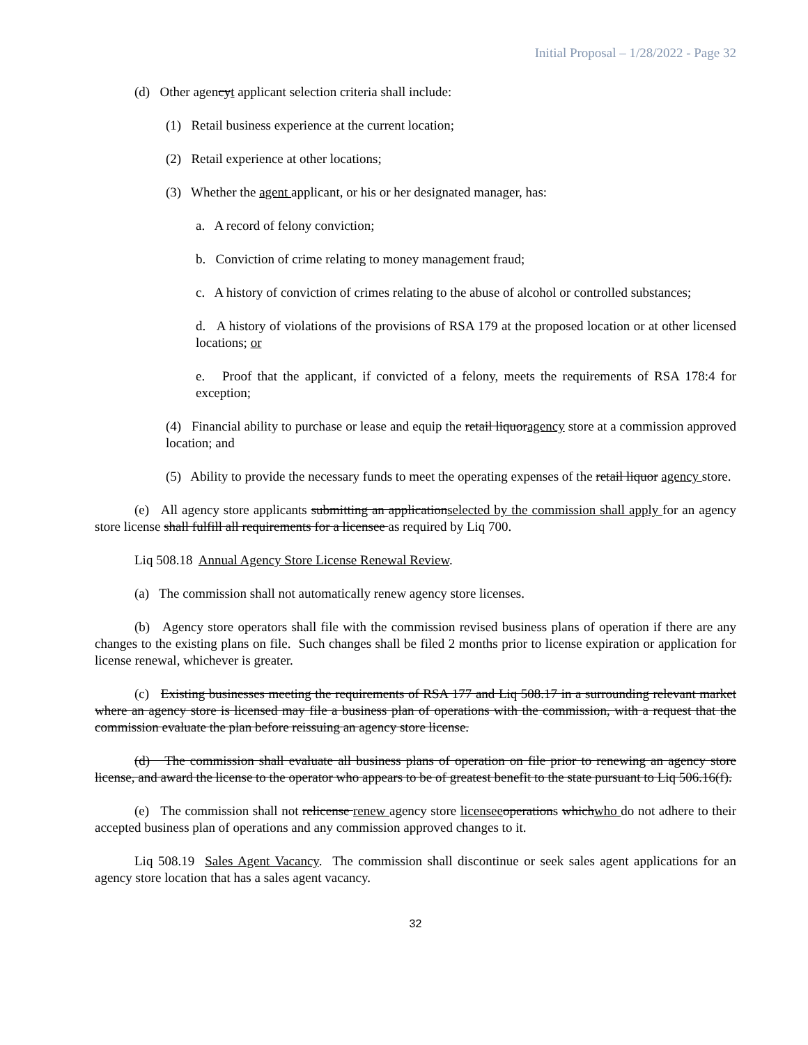Initial Proposal – 1/28/2022 - Page 32
(d) Other agencyt applicant selection criteria shall include:
(1) Retail business experience at the current location;
(2) Retail experience at other locations;
(3) Whether the agent applicant, or his or her designated manager, has:
a. A record of felony conviction;
b. Conviction of crime relating to money management fraud;
c. A history of conviction of crimes relating to the abuse of alcohol or controlled substances;
d. A history of violations of the provisions of RSA 179 at the proposed location or at other licensed locations; or
e. Proof that the applicant, if convicted of a felony, meets the requirements of RSA 178:4 for exception;
(4) Financial ability to purchase or lease and equip the retail liquoragency store at a commission approved location; and
(5) Ability to provide the necessary funds to meet the operating expenses of the retail liquor agency store.
(e) All agency store applicants submitting an applicationselected by the commission shall apply for an agency store license shall fulfill all requirements for a licensee as required by Liq 700.
Liq 508.18 Annual Agency Store License Renewal Review.
(a) The commission shall not automatically renew agency store licenses.
(b) Agency store operators shall file with the commission revised business plans of operation if there are any changes to the existing plans on file. Such changes shall be filed 2 months prior to license expiration or application for license renewal, whichever is greater.
(c) Existing businesses meeting the requirements of RSA 177 and Liq 508.17 in a surrounding relevant market where an agency store is licensed may file a business plan of operations with the commission, with a request that the commission evaluate the plan before reissuing an agency store license.
(d) The commission shall evaluate all business plans of operation on file prior to renewing an agency store license, and award the license to the operator who appears to be of greatest benefit to the state pursuant to Liq 506.16(f).
(e) The commission shall not relicense renew agency store licensee operations whichwho do not adhere to their accepted business plan of operations and any commission approved changes to it.
Liq 508.19 Sales Agent Vacancy. The commission shall discontinue or seek sales agent applications for an agency store location that has a sales agent vacancy.
32